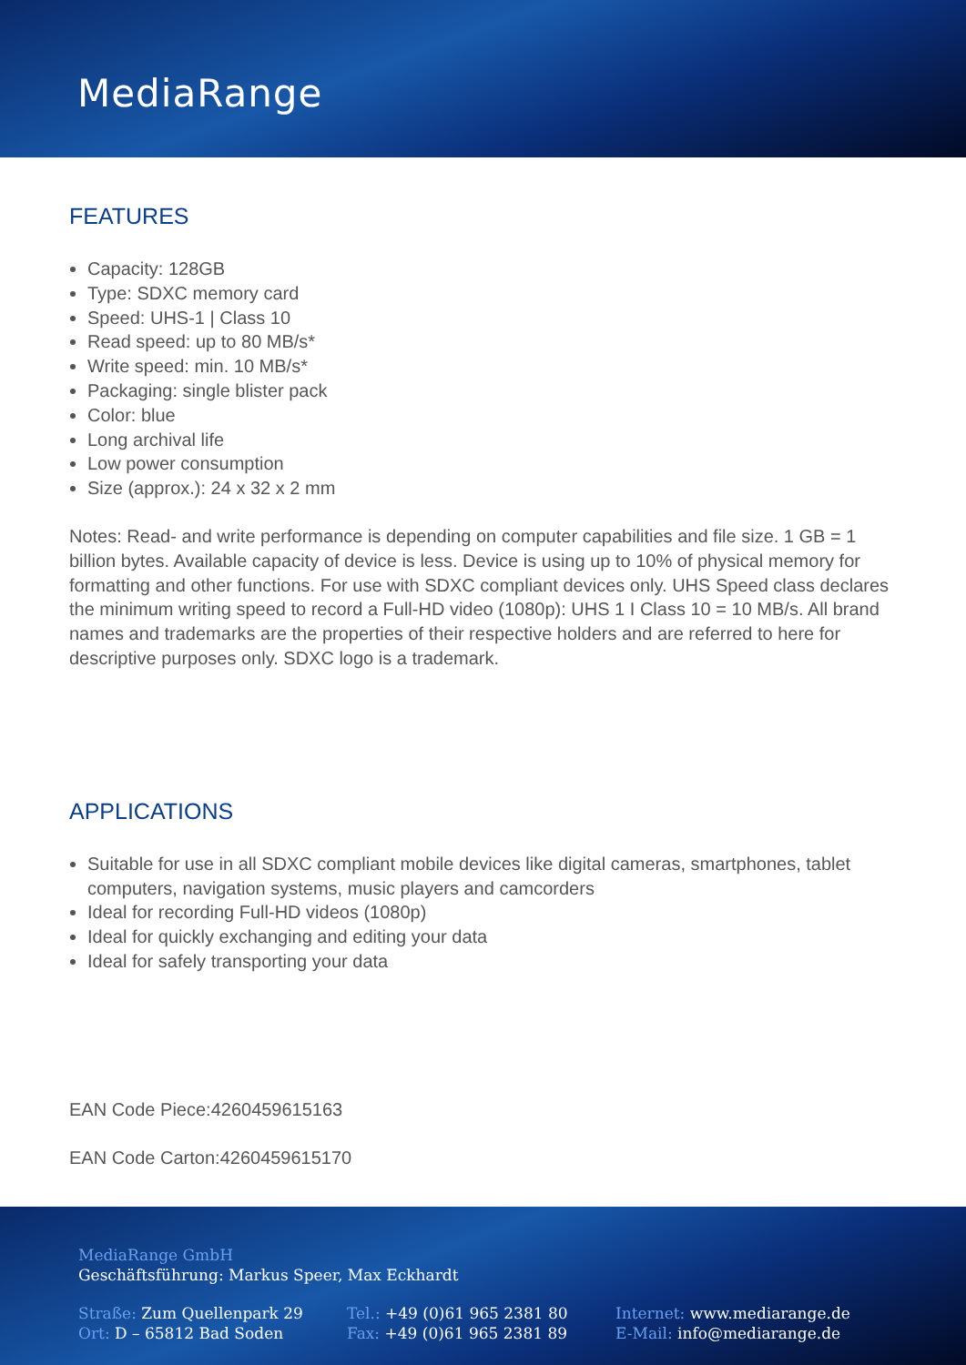MediaRange
FEATURES
Capacity: 128GB
Type: SDXC memory card
Speed: UHS-1 | Class 10
Read speed: up to 80 MB/s*
Write speed: min. 10 MB/s*
Packaging: single blister pack
Color: blue
Long archival life
Low power consumption
Size (approx.): 24 x 32 x 2 mm
Notes: Read- and write performance is depending on computer capabilities and file size. 1 GB = 1 billion bytes. Available capacity of device is less. Device is using up to 10% of physical memory for formatting and other functions. For use with SDXC compliant devices only. UHS Speed class declares the minimum writing speed to record a Full-HD video (1080p): UHS 1 I Class 10 = 10 MB/s. All brand names and trademarks are the properties of their respective holders and are referred to here for descriptive purposes only. SDXC logo is a trademark.
APPLICATIONS
Suitable for use in all SDXC compliant mobile devices like digital cameras, smartphones, tablet computers, navigation systems, music players and camcorders
Ideal for recording Full-HD videos (1080p)
Ideal for quickly exchanging and editing your data
Ideal for safely transporting your data
EAN Code Piece:4260459615163
EAN Code Carton:4260459615170
MediaRange GmbH
Geschäftsführung: Markus Speer, Max Eckhardt
Straße: Zum Quellenpark 29
Ort: D – 65812 Bad Soden
Tel.: +49 (0)61 965 2381 80
Fax: +49 (0)61 965 2381 89
Internet: www.mediarange.de
E-Mail: info@mediarange.de